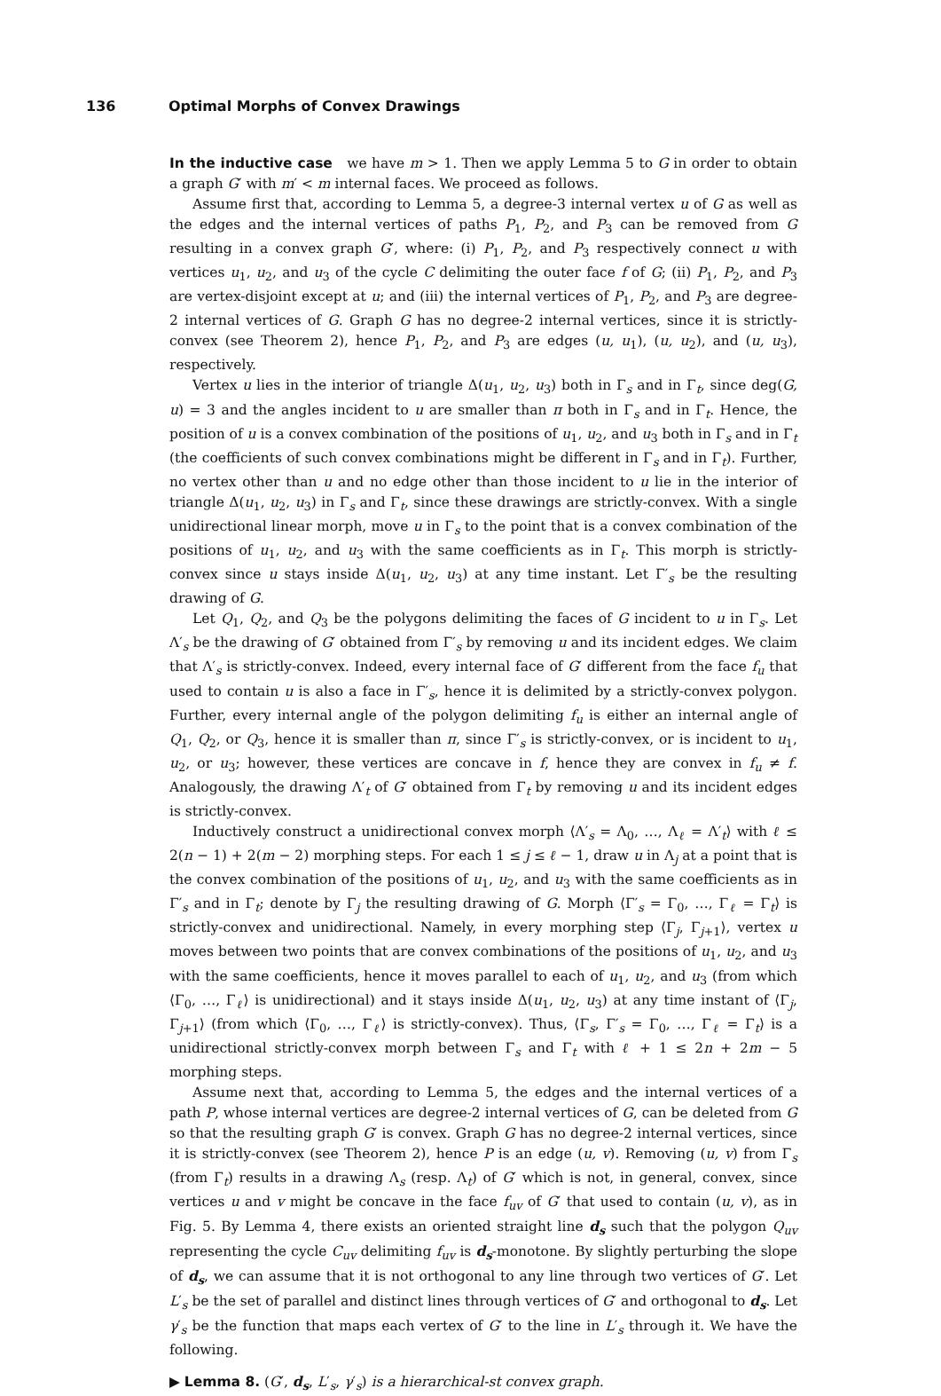136 Optimal Morphs of Convex Drawings
In the inductive case we have m > 1. Then we apply Lemma 5 to G in order to obtain a graph G′ with m′ < m internal faces. We proceed as follows.
Assume first that, according to Lemma 5, a degree-3 internal vertex u of G as well as the edges and the internal vertices of paths P<sub>1</sub>, P<sub>2</sub>, and P<sub>3</sub> can be removed from G resulting in a convex graph G′, where: (i) P<sub>1</sub>, P<sub>2</sub>, and P<sub>3</sub> respectively connect u with vertices u<sub>1</sub>, u<sub>2</sub>, and u<sub>3</sub> of the cycle C delimiting the outer face f of G; (ii) P<sub>1</sub>, P<sub>2</sub>, and P<sub>3</sub> are vertex-disjoint except at u; and (iii) the internal vertices of P<sub>1</sub>, P<sub>2</sub>, and P<sub>3</sub> are degree-2 internal vertices of G. Graph G has no degree-2 internal vertices, since it is strictly-convex (see Theorem 2), hence P<sub>1</sub>, P<sub>2</sub>, and P<sub>3</sub> are edges (u, u<sub>1</sub>), (u, u<sub>2</sub>), and (u, u<sub>3</sub>), respectively.
Vertex u lies in the interior of triangle Δ(u<sub>1</sub>, u<sub>2</sub>, u<sub>3</sub>) both in Γ<sub>s</sub> and in Γ<sub>t</sub>, since deg(G, u) = 3 and the angles incident to u are smaller than π both in Γ<sub>s</sub> and in Γ<sub>t</sub>. Hence, the position of u is a convex combination of the positions of u<sub>1</sub>, u<sub>2</sub>, and u<sub>3</sub> both in Γ<sub>s</sub> and in Γ<sub>t</sub> (the coefficients of such convex combinations might be different in Γ<sub>s</sub> and in Γ<sub>t</sub>). Further, no vertex other than u and no edge other than those incident to u lie in the interior of triangle Δ(u<sub>1</sub>, u<sub>2</sub>, u<sub>3</sub>) in Γ<sub>s</sub> and Γ<sub>t</sub>, since these drawings are strictly-convex. With a single unidirectional linear morph, move u in Γ<sub>s</sub> to the point that is a convex combination of the positions of u<sub>1</sub>, u<sub>2</sub>, and u<sub>3</sub> with the same coefficients as in Γ<sub>t</sub>. This morph is strictly-convex since u stays inside Δ(u<sub>1</sub>, u<sub>2</sub>, u<sub>3</sub>) at any time instant. Let Γ′<sub>s</sub> be the resulting drawing of G.
Let Q<sub>1</sub>, Q<sub>2</sub>, and Q<sub>3</sub> be the polygons delimiting the faces of G incident to u in Γ<sub>s</sub>. Let Λ′<sub>s</sub> be the drawing of G′ obtained from Γ′<sub>s</sub> by removing u and its incident edges. We claim that Λ′<sub>s</sub> is strictly-convex. Indeed, every internal face of G′ different from the face f<sub>u</sub> that used to contain u is also a face in Γ′<sub>s</sub>, hence it is delimited by a strictly-convex polygon. Further, every internal angle of the polygon delimiting f<sub>u</sub> is either an internal angle of Q<sub>1</sub>, Q<sub>2</sub>, or Q<sub>3</sub>, hence it is smaller than π, since Γ′<sub>s</sub> is strictly-convex, or is incident to u<sub>1</sub>, u<sub>2</sub>, or u<sub>3</sub>; however, these vertices are concave in f, hence they are convex in f<sub>u</sub> ≠ f. Analogously, the drawing Λ′<sub>t</sub> of G′ obtained from Γ<sub>t</sub> by removing u and its incident edges is strictly-convex.
Inductively construct a unidirectional convex morph ⟨Λ′<sub>s</sub> = Λ<sub>0</sub>, …, Λ<sub>ℓ</sub> = Λ′<sub>t</sub>⟩ with ℓ ≤ 2(n − 1) + 2(m − 2) morphing steps. For each 1 ≤ j ≤ ℓ − 1, draw u in Λ<sub>j</sub> at a point that is the convex combination of the positions of u<sub>1</sub>, u<sub>2</sub>, and u<sub>3</sub> with the same coefficients as in Γ′<sub>s</sub> and in Γ<sub>t</sub>; denote by Γ<sub>j</sub> the resulting drawing of G. Morph ⟨Γ′<sub>s</sub> = Γ<sub>0</sub>, …, Γ<sub>ℓ</sub> = Γ<sub>t</sub>⟩ is strictly-convex and unidirectional. Namely, in every morphing step ⟨Γ<sub>j</sub>, Γ<sub>j+1</sub>⟩, vertex u moves between two points that are convex combinations of the positions of u<sub>1</sub>, u<sub>2</sub>, and u<sub>3</sub> with the same coefficients, hence it moves parallel to each of u<sub>1</sub>, u<sub>2</sub>, and u<sub>3</sub> (from which ⟨Γ<sub>0</sub>, …, Γ<sub>ℓ</sub>⟩ is unidirectional) and it stays inside Δ(u<sub>1</sub>, u<sub>2</sub>, u<sub>3</sub>) at any time instant of ⟨Γ<sub>j</sub>, Γ<sub>j+1</sub>⟩ (from which ⟨Γ<sub>0</sub>, …, Γ<sub>ℓ</sub>⟩ is strictly-convex). Thus, ⟨Γ<sub>s</sub>, Γ′<sub>s</sub> = Γ<sub>0</sub>, …, Γ<sub>ℓ</sub> = Γ<sub>t</sub>⟩ is a unidirectional strictly-convex morph between Γ<sub>s</sub> and Γ<sub>t</sub> with ℓ + 1 ≤ 2n + 2m − 5 morphing steps.
Assume next that, according to Lemma 5, the edges and the internal vertices of a path P, whose internal vertices are degree-2 internal vertices of G, can be deleted from G so that the resulting graph G′ is convex. Graph G has no degree-2 internal vertices, since it is strictly-convex (see Theorem 2), hence P is an edge (u, v). Removing (u, v) from Γ<sub>s</sub> (from Γ<sub>t</sub>) results in a drawing Λ<sub>s</sub> (resp. Λ<sub>t</sub>) of G′ which is not, in general, convex, since vertices u and v might be concave in the face f<sub>uv</sub> of G′ that used to contain (u, v), as in Fig. 5. By Lemma 4, there exists an oriented straight line d<sub>s</sub> such that the polygon Q<sub>uv</sub> representing the cycle C<sub>uv</sub> delimiting f<sub>uv</sub> is d<sub>s</sub>-monotone. By slightly perturbing the slope of d<sub>s</sub>, we can assume that it is not orthogonal to any line through two vertices of G′. Let L′<sub>s</sub> be the set of parallel and distinct lines through vertices of G′ and orthogonal to d<sub>s</sub>. Let γ′<sub>s</sub> be the function that maps each vertex of G′ to the line in L′<sub>s</sub> through it. We have the following.
▶ Lemma 8. (G′, d<sub>s</sub>, L′<sub>s</sub>, γ′<sub>s</sub>) is a hierarchical-st convex graph.